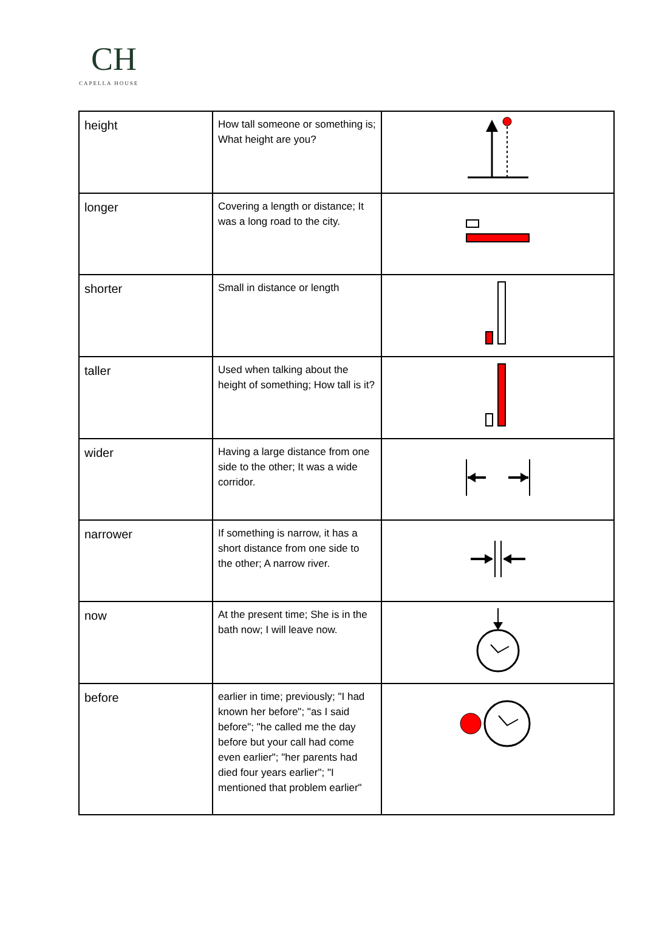CH
CAPELLA HOUSE
| height | How tall someone or something is; What height are you? | |
| longer | Covering a length or distance; It was a long road to the city. | |
| shorter | Small in distance or length | |
| taller | Used when talking about the height of something; How tall is it? | |
| wider | Having a large distance from one side to the other; It was a wide corridor. | |
| narrower | If something is narrow, it has a short distance from one side to the other; A narrow river. | |
| now | At the present time; She is in the bath now; I will leave now. | |
| before | earlier in time; previously; "I had known her before"; "as I said before"; "he called me the day before but your call had come even earlier"; "her parents had died four years earlier"; "I mentioned that problem earlier" | |